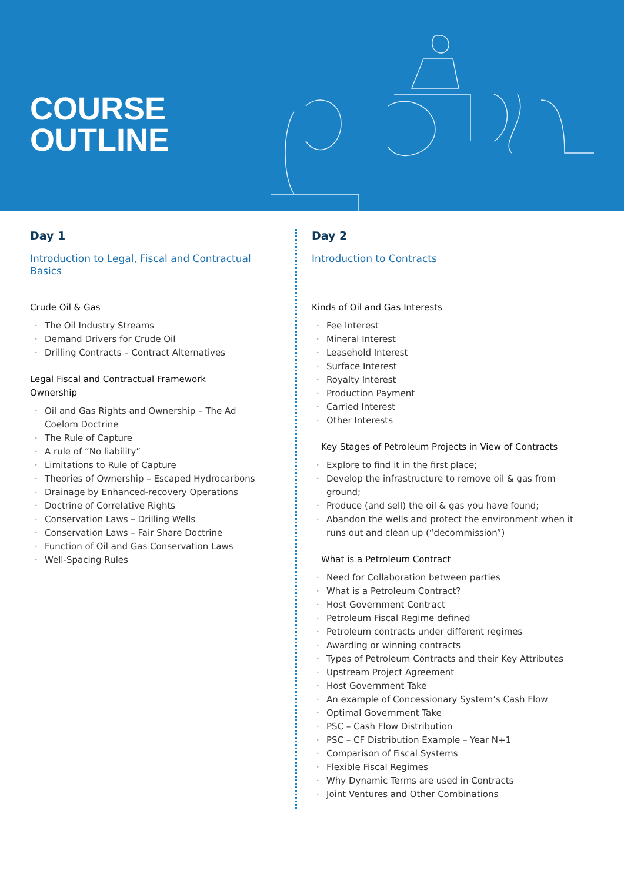COURSE
OUTLINE
Day 1
Introduction to Legal, Fiscal and Contractual Basics
Crude Oil & Gas
· The Oil Industry Streams
· Demand Drivers for Crude Oil
· Drilling Contracts – Contract Alternatives
Legal Fiscal and Contractual Framework
Ownership
· Oil and Gas Rights and Ownership – The Ad Coelom Doctrine
· The Rule of Capture
· A rule of “No liability”
· Limitations to Rule of Capture
· Theories of Ownership – Escaped Hydrocarbons
· Drainage by Enhanced-recovery Operations
· Doctrine of Correlative Rights
· Conservation Laws – Drilling Wells
· Conservation Laws – Fair Share Doctrine
· Function of Oil and Gas Conservation Laws
· Well-Spacing Rules
Day 2
Introduction to Contracts
Kinds of Oil and Gas Interests
· Fee Interest
· Mineral Interest
· Leasehold Interest
· Surface Interest
· Royalty Interest
· Production Payment
· Carried Interest
· Other Interests
Key Stages of Petroleum Projects in View of Contracts
· Explore to find it in the first place;
· Develop the infrastructure to remove oil & gas from ground;
· Produce (and sell) the oil & gas you have found;
· Abandon the wells and protect the environment when it runs out and clean up (“decommission”)
What is a Petroleum Contract
· Need for Collaboration between parties
· What is a Petroleum Contract?
· Host Government Contract
· Petroleum Fiscal Regime defined
· Petroleum contracts under different regimes
· Awarding or winning contracts
· Types of Petroleum Contracts and their Key Attributes
· Upstream Project Agreement
· Host Government Take
· An example of Concessionary System’s Cash Flow
· Optimal Government Take
· PSC – Cash Flow Distribution
· PSC – CF Distribution Example – Year N+1
· Comparison of Fiscal Systems
· Flexible Fiscal Regimes
· Why Dynamic Terms are used in Contracts
· Joint Ventures and Other Combinations